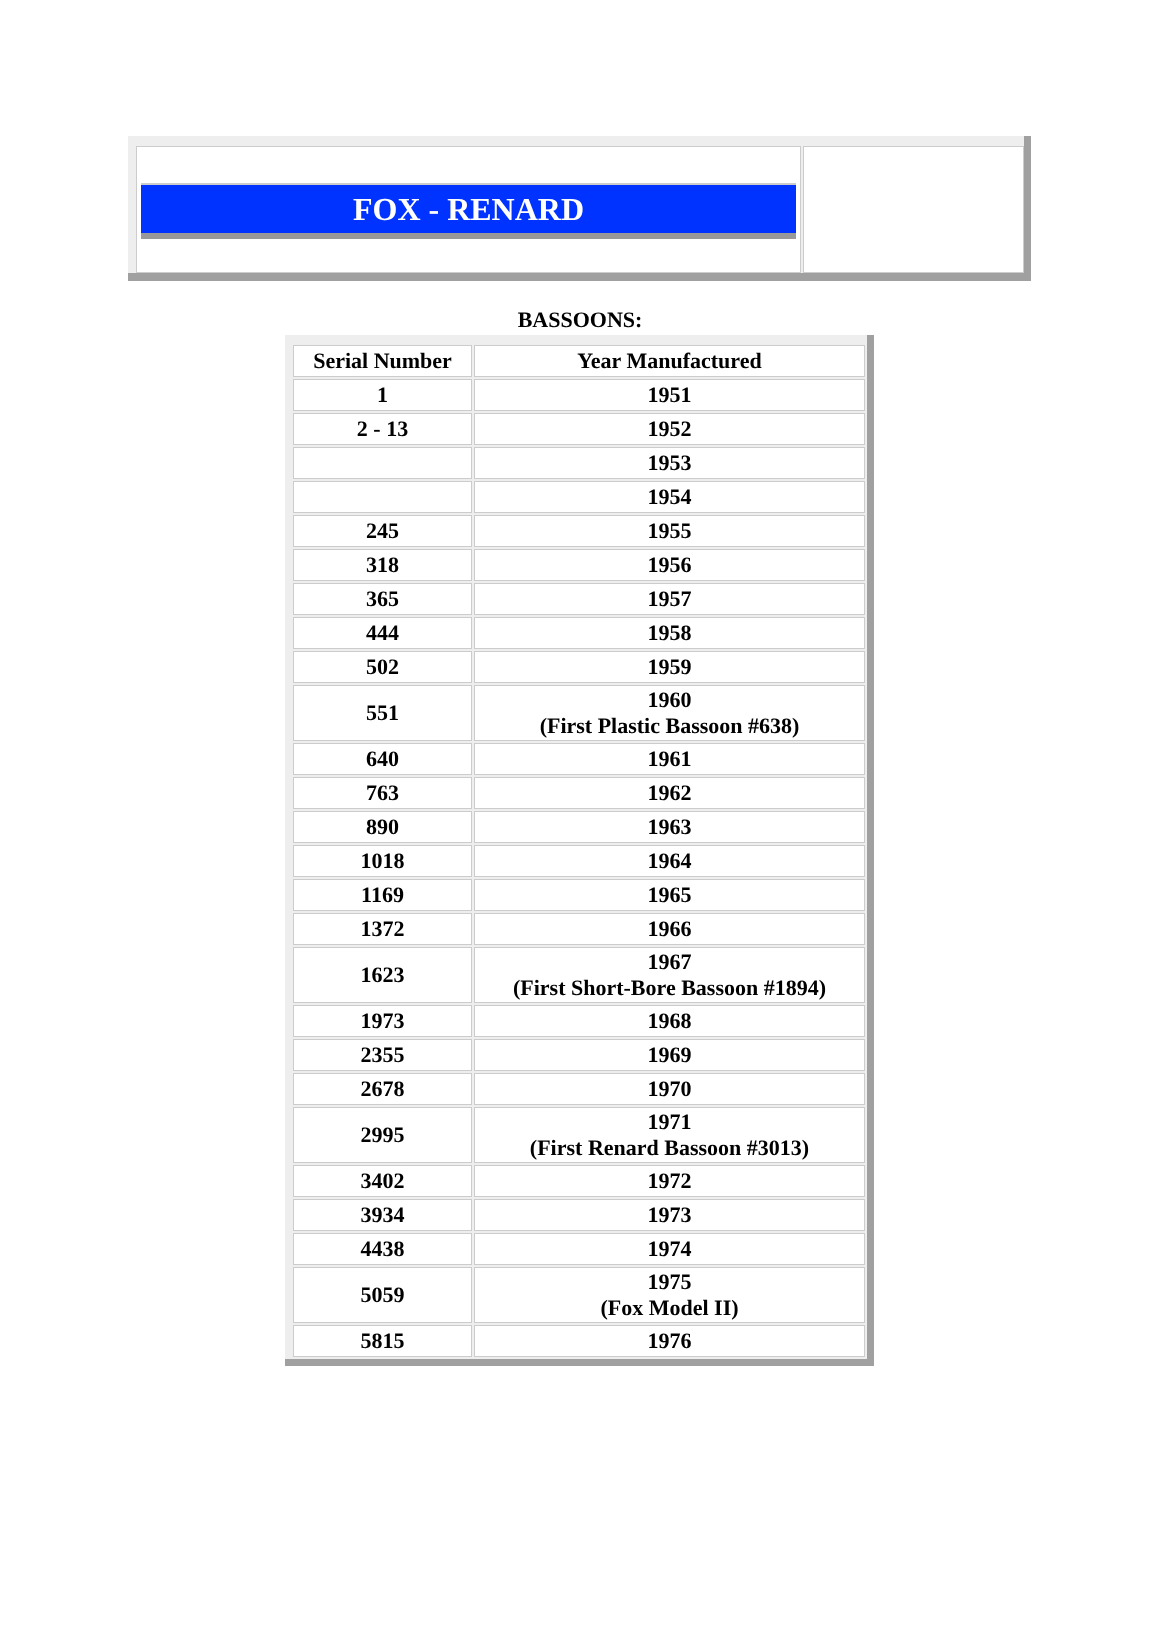FOX - RENARD
BASSOONS:
| Serial Number | Year Manufactured |
| --- | --- |
| 1 | 1951 |
| 2 - 13 | 1952 |
| | 1953 |
| | 1954 |
| 245 | 1955 |
| 318 | 1956 |
| 365 | 1957 |
| 444 | 1958 |
| 502 | 1959 |
| 551 | 1960 (First Plastic Bassoon #638) |
| 640 | 1961 |
| 763 | 1962 |
| 890 | 1963 |
| 1018 | 1964 |
| 1169 | 1965 |
| 1372 | 1966 |
| 1623 | 1967 (First Short-Bore Bassoon #1894) |
| 1973 | 1968 |
| 2355 | 1969 |
| 2678 | 1970 |
| 2995 | 1971 (First Renard Bassoon #3013) |
| 3402 | 1972 |
| 3934 | 1973 |
| 4438 | 1974 |
| 5059 | 1975 (Fox Model II) |
| 5815 | 1976 |